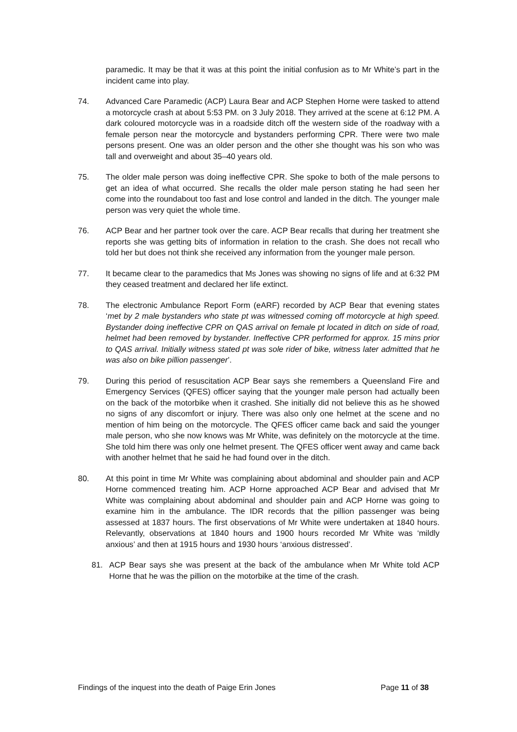paramedic. It may be that it was at this point the initial confusion as to Mr White’s part in the incident came into play.
74. Advanced Care Paramedic (ACP) Laura Bear and ACP Stephen Horne were tasked to attend a motorcycle crash at about 5:53 PM. on 3 July 2018. They arrived at the scene at 6:12 PM. A dark coloured motorcycle was in a roadside ditch off the western side of the roadway with a female person near the motorcycle and bystanders performing CPR. There were two male persons present. One was an older person and the other she thought was his son who was tall and overweight and about 35–40 years old.
75. The older male person was doing ineffective CPR. She spoke to both of the male persons to get an idea of what occurred. She recalls the older male person stating he had seen her come into the roundabout too fast and lose control and landed in the ditch. The younger male person was very quiet the whole time.
76. ACP Bear and her partner took over the care. ACP Bear recalls that during her treatment she reports she was getting bits of information in relation to the crash. She does not recall who told her but does not think she received any information from the younger male person.
77. It became clear to the paramedics that Ms Jones was showing no signs of life and at 6:32 PM they ceased treatment and declared her life extinct.
78. The electronic Ambulance Report Form (eARF) recorded by ACP Bear that evening states ‘met by 2 male bystanders who state pt was witnessed coming off motorcycle at high speed. Bystander doing ineffective CPR on QAS arrival on female pt located in ditch on side of road, helmet had been removed by bystander. Ineffective CPR performed for approx. 15 mins prior to QAS arrival. Initially witness stated pt was sole rider of bike, witness later admitted that he was also on bike pillion passenger’.
79. During this period of resuscitation ACP Bear says she remembers a Queensland Fire and Emergency Services (QFES) officer saying that the younger male person had actually been on the back of the motorbike when it crashed. She initially did not believe this as he showed no signs of any discomfort or injury. There was also only one helmet at the scene and no mention of him being on the motorcycle. The QFES officer came back and said the younger male person, who she now knows was Mr White, was definitely on the motorcycle at the time. She told him there was only one helmet present. The QFES officer went away and came back with another helmet that he said he had found over in the ditch.
80. At this point in time Mr White was complaining about abdominal and shoulder pain and ACP Horne commenced treating him. ACP Horne approached ACP Bear and advised that Mr White was complaining about abdominal and shoulder pain and ACP Horne was going to examine him in the ambulance. The IDR records that the pillion passenger was being assessed at 1837 hours. The first observations of Mr White were undertaken at 1840 hours. Relevantly, observations at 1840 hours and 1900 hours recorded Mr White was ‘mildly anxious’ and then at 1915 hours and 1930 hours ‘anxious distressed’.
81. ACP Bear says she was present at the back of the ambulance when Mr White told ACP Horne that he was the pillion on the motorbike at the time of the crash.
Findings of the inquest into the death of Paige Erin Jones Page 11 of 38